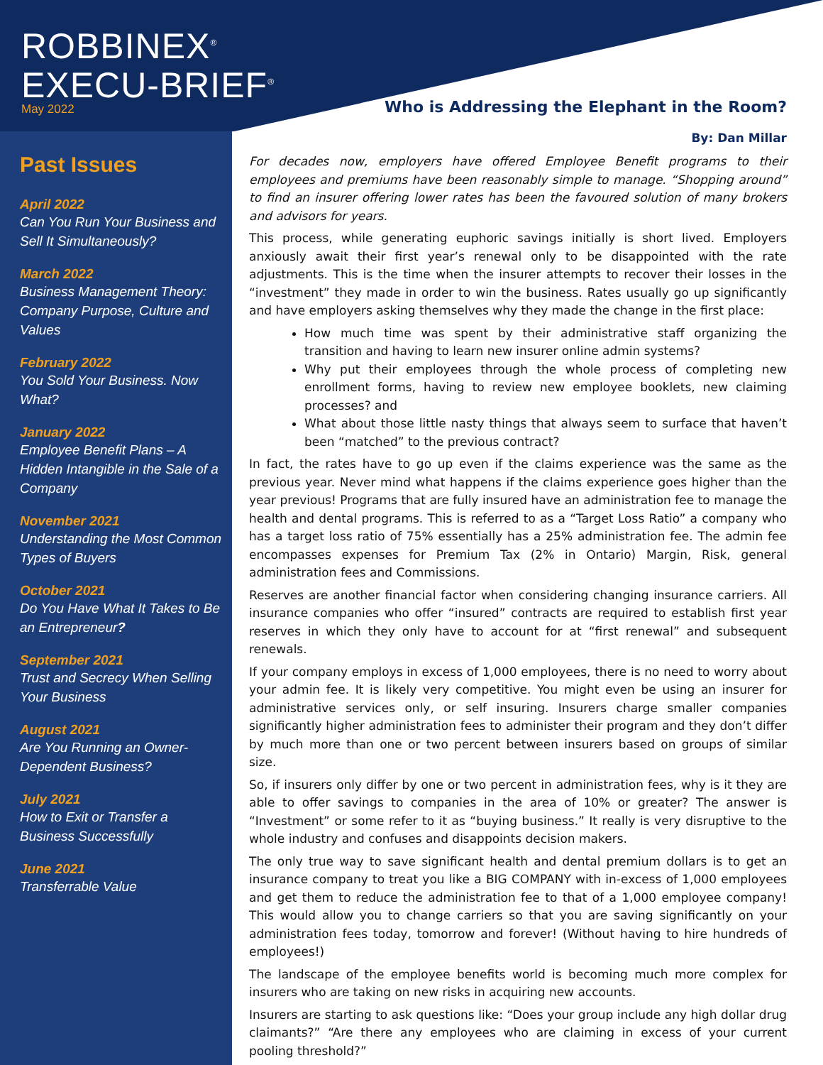ROBBINEX<sup>®</sup>
EXECU-BRIEF<sup>®</sup>
May 2022
Past Issues
April 2022
Can You Run Your Business and Sell It Simultaneously?
March 2022
Business Management Theory: Company Purpose, Culture and Values
February 2022
You Sold Your Business. Now What?
January 2022
Employee Benefit Plans – A Hidden Intangible in the Sale of a Company
November 2021
Understanding the Most Common Types of Buyers
October 2021
Do You Have What It Takes to Be an Entrepreneur?
September 2021
Trust and Secrecy When Selling Your Business
August 2021
Are You Running an Owner-Dependent Business?
July 2021
How to Exit or Transfer a Business Successfully
June 2021
Transferrable Value
Who is Addressing the Elephant in the Room?
By: Dan Millar
For decades now, employers have offered Employee Benefit programs to their employees and premiums have been reasonably simple to manage. “Shopping around” to find an insurer offering lower rates has been the favoured solution of many brokers and advisors for years.
This process, while generating euphoric savings initially is short lived. Employers anxiously await their first year’s renewal only to be disappointed with the rate adjustments. This is the time when the insurer attempts to recover their losses in the “investment” they made in order to win the business. Rates usually go up significantly and have employers asking themselves why they made the change in the first place:
How much time was spent by their administrative staff organizing the transition and having to learn new insurer online admin systems?
Why put their employees through the whole process of completing new enrollment forms, having to review new employee booklets, new claiming processes? and
What about those little nasty things that always seem to surface that haven’t been “matched” to the previous contract?
In fact, the rates have to go up even if the claims experience was the same as the previous year. Never mind what happens if the claims experience goes higher than the year previous! Programs that are fully insured have an administration fee to manage the health and dental programs. This is referred to as a “Target Loss Ratio” a company who has a target loss ratio of 75% essentially has a 25% administration fee. The admin fee encompasses expenses for Premium Tax (2% in Ontario) Margin, Risk, general administration fees and Commissions.
Reserves are another financial factor when considering changing insurance carriers. All insurance companies who offer “insured” contracts are required to establish first year reserves in which they only have to account for at “first renewal” and subsequent renewals.
If your company employs in excess of 1,000 employees, there is no need to worry about your admin fee. It is likely very competitive. You might even be using an insurer for administrative services only, or self insuring. Insurers charge smaller companies significantly higher administration fees to administer their program and they don’t differ by much more than one or two percent between insurers based on groups of similar size.
So, if insurers only differ by one or two percent in administration fees, why is it they are able to offer savings to companies in the area of 10% or greater? The answer is “Investment” or some refer to it as “buying business.” It really is very disruptive to the whole industry and confuses and disappoints decision makers.
The only true way to save significant health and dental premium dollars is to get an insurance company to treat you like a BIG COMPANY with in-excess of 1,000 employees and get them to reduce the administration fee to that of a 1,000 employee company! This would allow you to change carriers so that you are saving significantly on your administration fees today, tomorrow and forever! (Without having to hire hundreds of employees!)
The landscape of the employee benefits world is becoming much more complex for insurers who are taking on new risks in acquiring new accounts.
Insurers are starting to ask questions like: “Does your group include any high dollar drug claimants?” “Are there any employees who are claiming in excess of your current pooling threshold?”